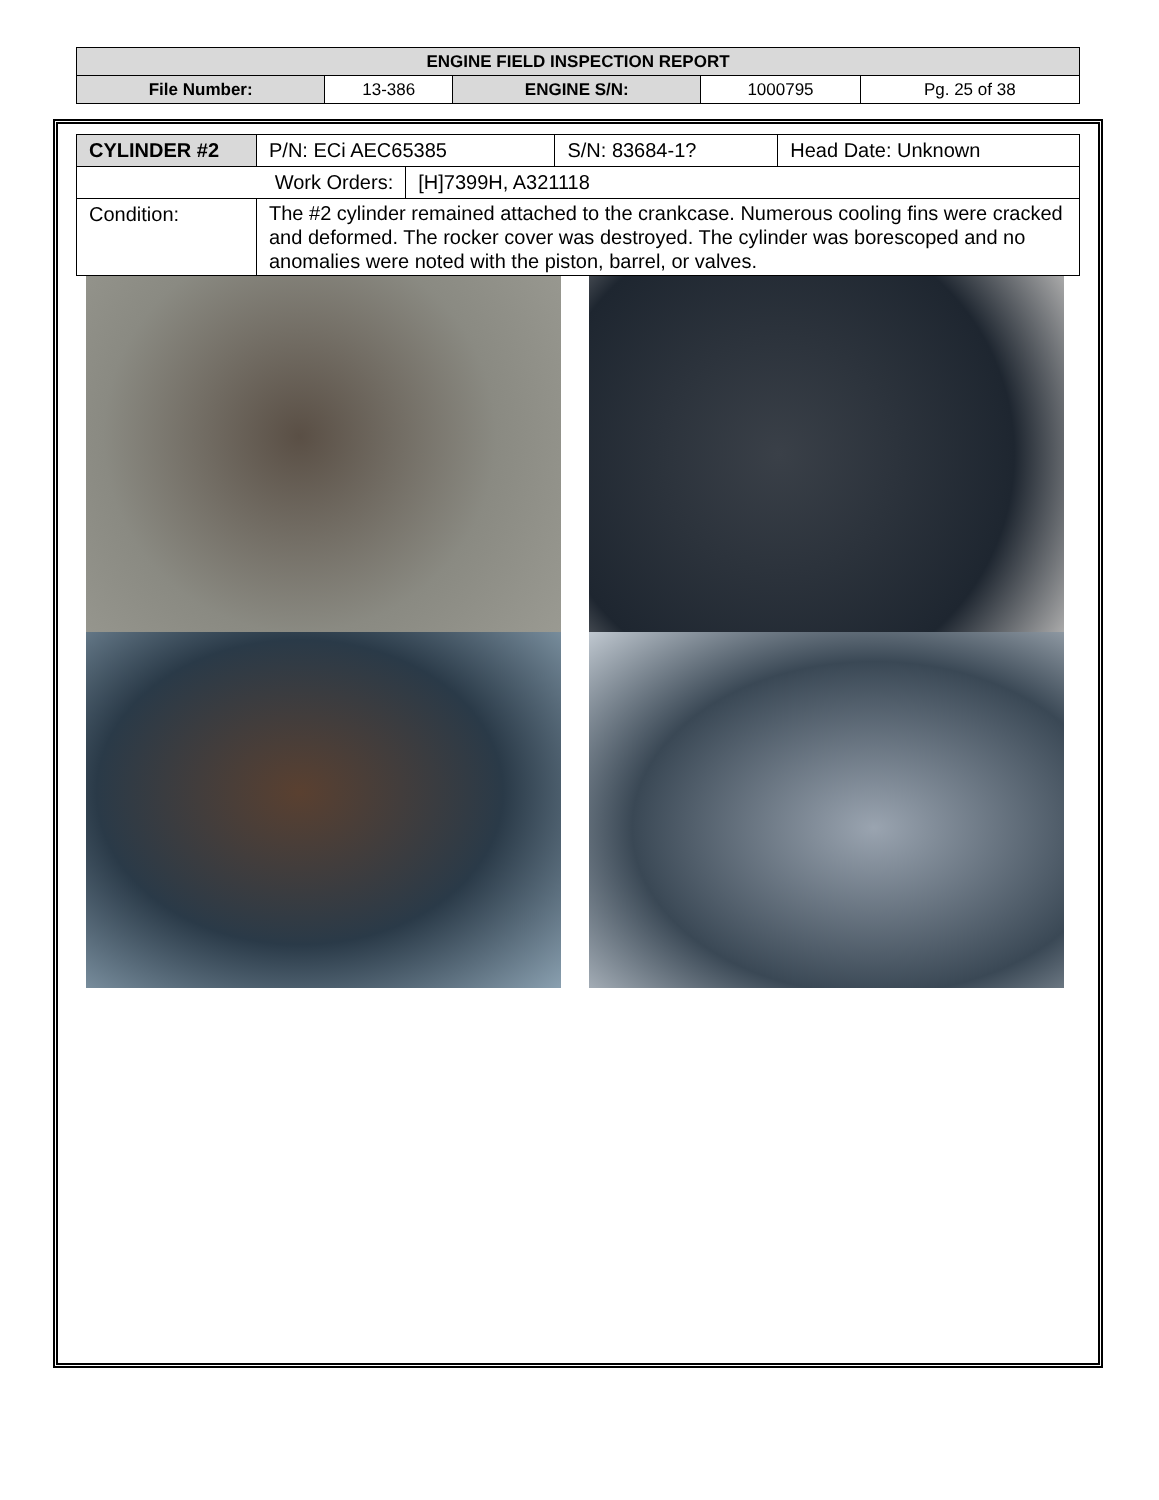| ENGINE FIELD INSPECTION REPORT | | | | |
| File Number: | 13-386 | ENGINE S/N: | 1000795 | Pg. 25 of 38 |
| CYLINDER #2 | P/N: ECi AEC65385 | | S/N: 83684-1? | Head Date: Unknown |
| Work Orders: | | [H]7399H, A321118 | | |
| Condition: | The #2 cylinder remained attached to the crankcase. Numerous cooling fins were cracked and deformed. The rocker cover was destroyed. The cylinder was borescoped and no anomalies were noted with the piston, barrel, or valves. | | | |